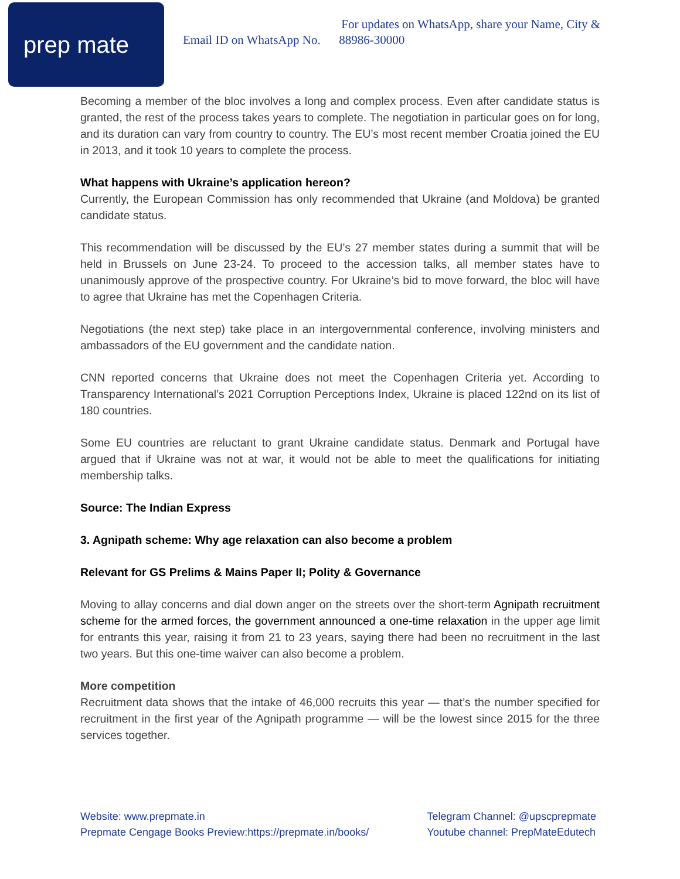prep mate
For updates on WhatsApp, share your Name, City &
Email ID on WhatsApp No. 88986-30000
Becoming a member of the bloc involves a long and complex process. Even after candidate status is granted, the rest of the process takes years to complete. The negotiation in particular goes on for long, and its duration can vary from country to country. The EU’s most recent member Croatia joined the EU in 2013, and it took 10 years to complete the process.
What happens with Ukraine’s application hereon?
Currently, the European Commission has only recommended that Ukraine (and Moldova) be granted candidate status.
This recommendation will be discussed by the EU’s 27 member states during a summit that will be held in Brussels on June 23-24. To proceed to the accession talks, all member states have to unanimously approve of the prospective country. For Ukraine’s bid to move forward, the bloc will have to agree that Ukraine has met the Copenhagen Criteria.
Negotiations (the next step) take place in an intergovernmental conference, involving ministers and ambassadors of the EU government and the candidate nation.
CNN reported concerns that Ukraine does not meet the Copenhagen Criteria yet. According to Transparency International’s 2021 Corruption Perceptions Index, Ukraine is placed 122nd on its list of 180 countries.
Some EU countries are reluctant to grant Ukraine candidate status. Denmark and Portugal have argued that if Ukraine was not at war, it would not be able to meet the qualifications for initiating membership talks.
Source: The Indian Express
3. Agnipath scheme: Why age relaxation can also become a problem
Relevant for GS Prelims & Mains Paper II; Polity & Governance
Moving to allay concerns and dial down anger on the streets over the short-term Agnipath recruitment scheme for the armed forces, the government announced a one-time relaxation in the upper age limit for entrants this year, raising it from 21 to 23 years, saying there had been no recruitment in the last two years. But this one-time waiver can also become a problem.
More competition
Recruitment data shows that the intake of 46,000 recruits this year — that’s the number specified for recruitment in the first year of the Agnipath programme — will be the lowest since 2015 for the three services together.
Website: www.prepmate.in
Prepmate Cengage Books Preview:https://prepmate.in/books/
Telegram Channel: @upscprepmate
Youtube channel: PrepMateEdutech